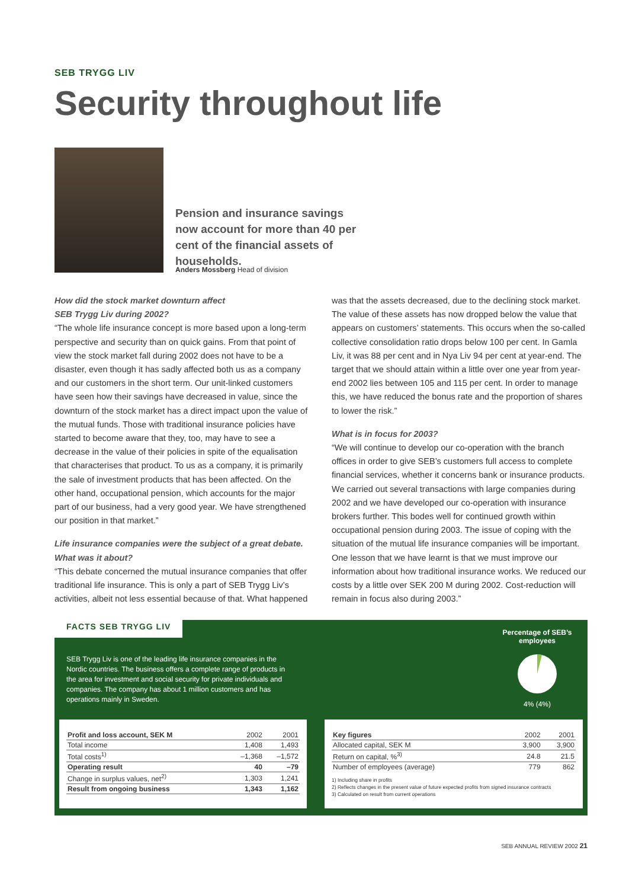SEB TRYGG LIV
Security throughout life
Pension and insurance savings now account for more than 40 per cent of the financial assets of households.
Anders Mossberg Head of division
How did the stock market downturn affect
SEB Trygg Liv during 2002?
“The whole life insurance concept is more based upon a long-term perspective and security than on quick gains. From that point of view the stock market fall during 2002 does not have to be a disaster, even though it has sadly affected both us as a company and our customers in the short term. Our unit-linked customers have seen how their savings have decreased in value, since the downturn of the stock market has a direct impact upon the value of the mutual funds. Those with traditional insurance policies have started to become aware that they, too, may have to see a decrease in the value of their policies in spite of the equalisation that characterises that product. To us as a company, it is primarily the sale of investment products that has been affected. On the other hand, occupational pension, which accounts for the major part of our business, had a very good year. We have strengthened our position in that market.”
Life insurance companies were the subject of a great debate. What was it about?
“This debate concerned the mutual insurance companies that offer traditional life insurance. This is only a part of SEB Trygg Liv’s activities, albeit not less essential because of that. What happened
was that the assets decreased, due to the declining stock market. The value of these assets has now dropped below the value that appears on customers’ statements. This occurs when the so-called collective consolidation ratio drops below 100 per cent. In Gamla Liv, it was 88 per cent and in Nya Liv 94 per cent at year-end. The target that we should attain within a little over one year from year-end 2002 lies between 105 and 115 per cent. In order to manage this, we have reduced the bonus rate and the proportion of shares to lower the risk.”
What is in focus for 2003?
“We will continue to develop our co-operation with the branch offices in order to give SEB’s customers full access to complete financial services, whether it concerns bank or insurance products. We carried out several transactions with large companies during 2002 and we have developed our co-operation with insurance brokers further. This bodes well for continued growth within occupational pension during 2003. The issue of coping with the situation of the mutual life insurance companies will be important. One lesson that we have learnt is that we must improve our information about how traditional insurance works. We reduced our costs by a little over SEK 200 M during 2002. Cost-reduction will remain in focus also during 2003.”
FACTS SEB TRYGG LIV
SEB Trygg Liv is one of the leading life insurance companies in the Nordic countries. The business offers a complete range of products in the area for investment and social security for private individuals and companies. The company has about 1 million customers and has operations mainly in Sweden.
Percentage of SEB’s employees
4% (4%)
| Profit and loss account, SEK M | 2002 | 2001 |
| --- | --- | --- |
| Total income | 1,408 | 1,493 |
| Total costs<sup>1)</sup> | –1,368 | –1,572 |
| Operating result | 40 | –79 |
| Change in surplus values, net<sup>2)</sup> | 1,303 | 1,241 |
| Result from ongoing business | 1,343 | 1,162 |
| Key figures | 2002 | 2001 |
| --- | --- | --- |
| Allocated capital, SEK M | 3,900 | 3,900 |
| Return on capital, %<sup>3)</sup> | 24.8 | 21.5 |
| Number of employees (average) | 779 | 862 |
1) Including share in profits
2) Reflects changes in the present value of future expected profits from signed insurance contracts
3) Calculated on result from current operations
SEB ANNUAL REVIEW 2002 21